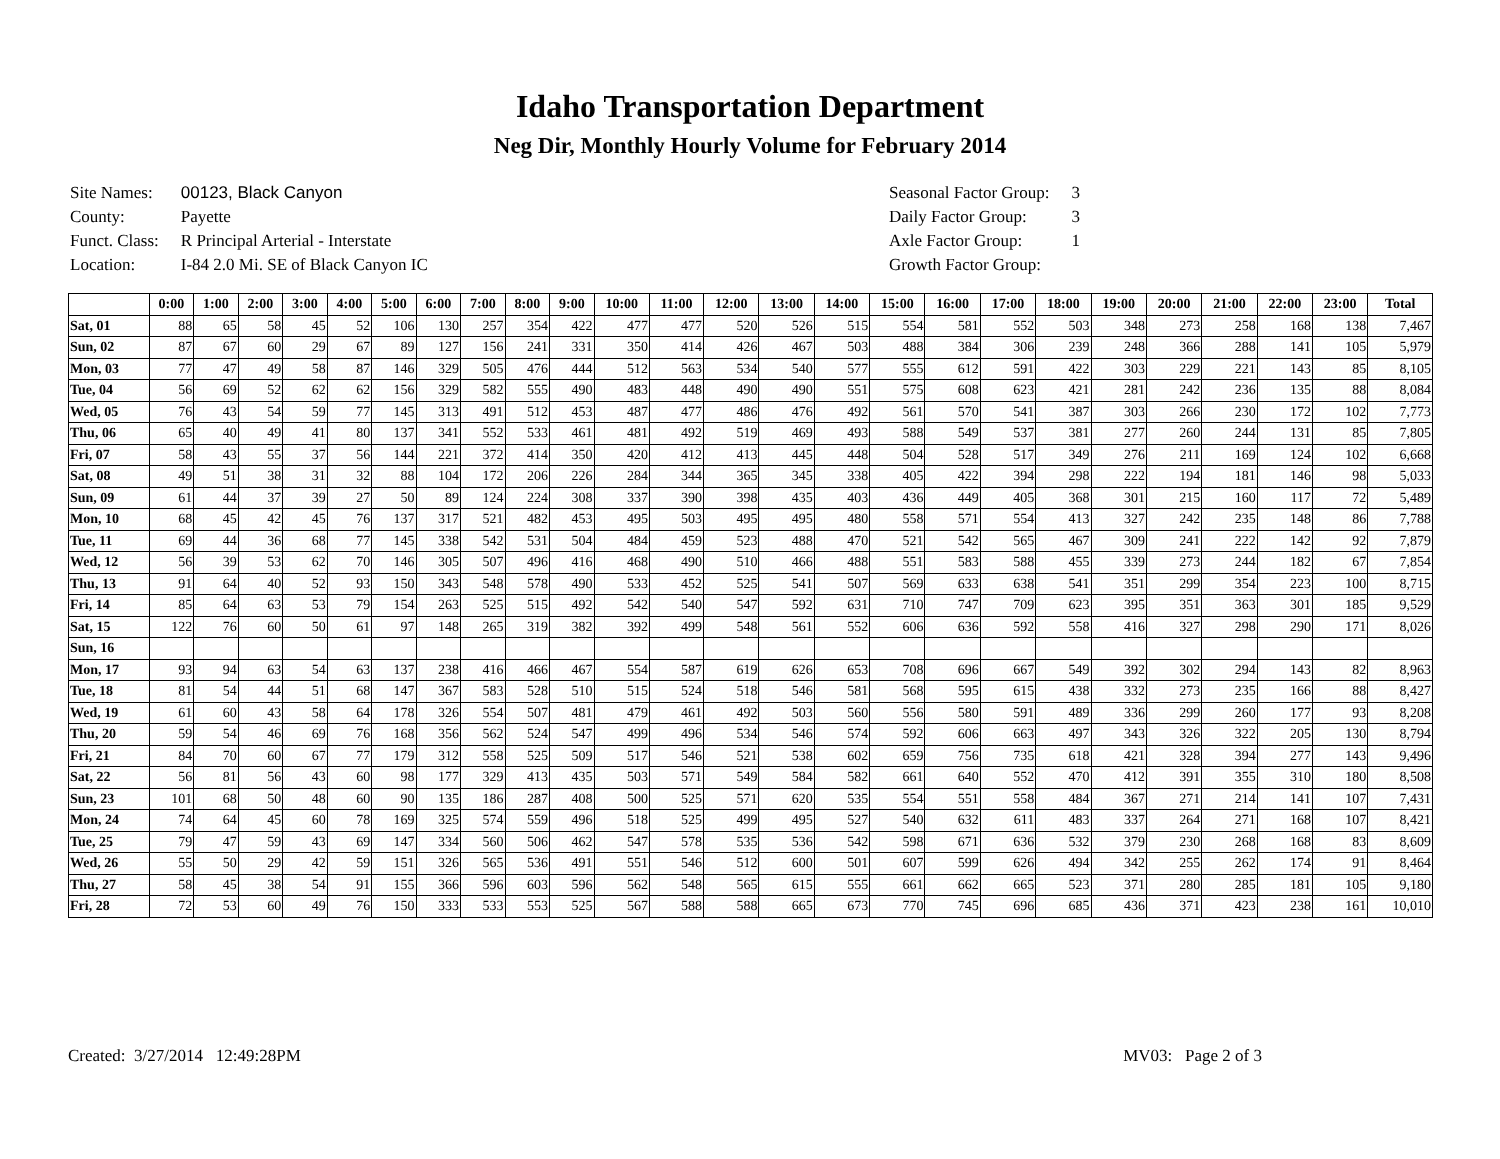Idaho Transportation Department
Neg Dir, Monthly Hourly Volume for February 2014
| Site Names: | 00123, Black Canyon |
| County: | Payette |
| Funct. Class: | R Principal Arterial - Interstate |
| Location: | I-84 2.0 Mi. SE of Black Canyon IC |
| Seasonal Factor Group: | 3 |
| Daily Factor Group: | 3 |
| Axle Factor Group: | 1 |
| Growth Factor Group: | |
| | 0:00 | 1:00 | 2:00 | 3:00 | 4:00 | 5:00 | 6:00 | 7:00 | 8:00 | 9:00 | 10:00 | 11:00 | 12:00 | 13:00 | 14:00 | 15:00 | 16:00 | 17:00 | 18:00 | 19:00 | 20:00 | 21:00 | 22:00 | 23:00 | Total |
| --- | --- | --- | --- | --- | --- | --- | --- | --- | --- | --- | --- | --- | --- | --- | --- | --- | --- | --- | --- | --- | --- | --- | --- | --- | --- |
| Sat, 01 | 88 | 65 | 58 | 45 | 52 | 106 | 130 | 257 | 354 | 422 | 477 | 477 | 520 | 526 | 515 | 554 | 581 | 552 | 503 | 348 | 273 | 258 | 168 | 138 | 7,467 |
| Sun, 02 | 87 | 67 | 60 | 29 | 67 | 89 | 127 | 156 | 241 | 331 | 350 | 414 | 426 | 467 | 503 | 488 | 384 | 306 | 239 | 248 | 366 | 288 | 141 | 105 | 5,979 |
| Mon, 03 | 77 | 47 | 49 | 58 | 87 | 146 | 329 | 505 | 476 | 444 | 512 | 563 | 534 | 540 | 577 | 555 | 612 | 591 | 422 | 303 | 229 | 221 | 143 | 85 | 8,105 |
| Tue, 04 | 56 | 69 | 52 | 62 | 62 | 156 | 329 | 582 | 555 | 490 | 483 | 448 | 490 | 490 | 551 | 575 | 608 | 623 | 421 | 281 | 242 | 236 | 135 | 88 | 8,084 |
| Wed, 05 | 76 | 43 | 54 | 59 | 77 | 145 | 313 | 491 | 512 | 453 | 487 | 477 | 486 | 476 | 492 | 561 | 570 | 541 | 387 | 303 | 266 | 230 | 172 | 102 | 7,773 |
| Thu, 06 | 65 | 40 | 49 | 41 | 80 | 137 | 341 | 552 | 533 | 461 | 481 | 492 | 519 | 469 | 493 | 588 | 549 | 537 | 381 | 277 | 260 | 244 | 131 | 85 | 7,805 |
| Fri, 07 | 58 | 43 | 55 | 37 | 56 | 144 | 221 | 372 | 414 | 350 | 420 | 412 | 413 | 445 | 448 | 504 | 528 | 517 | 349 | 276 | 211 | 169 | 124 | 102 | 6,668 |
| Sat, 08 | 49 | 51 | 38 | 31 | 32 | 88 | 104 | 172 | 206 | 226 | 284 | 344 | 365 | 345 | 338 | 405 | 422 | 394 | 298 | 222 | 194 | 181 | 146 | 98 | 5,033 |
| Sun, 09 | 61 | 44 | 37 | 39 | 27 | 50 | 89 | 124 | 224 | 308 | 337 | 390 | 398 | 435 | 403 | 436 | 449 | 405 | 368 | 301 | 215 | 160 | 117 | 72 | 5,489 |
| Mon, 10 | 68 | 45 | 42 | 45 | 76 | 137 | 317 | 521 | 482 | 453 | 495 | 503 | 495 | 495 | 480 | 558 | 571 | 554 | 413 | 327 | 242 | 235 | 148 | 86 | 7,788 |
| Tue, 11 | 69 | 44 | 36 | 68 | 77 | 145 | 338 | 542 | 531 | 504 | 484 | 459 | 523 | 488 | 470 | 521 | 542 | 565 | 467 | 309 | 241 | 222 | 142 | 92 | 7,879 |
| Wed, 12 | 56 | 39 | 53 | 62 | 70 | 146 | 305 | 507 | 496 | 416 | 468 | 490 | 510 | 466 | 488 | 551 | 583 | 588 | 455 | 339 | 273 | 244 | 182 | 67 | 7,854 |
| Thu, 13 | 91 | 64 | 40 | 52 | 93 | 150 | 343 | 548 | 578 | 490 | 533 | 452 | 525 | 541 | 507 | 569 | 633 | 638 | 541 | 351 | 299 | 354 | 223 | 100 | 8,715 |
| Fri, 14 | 85 | 64 | 63 | 53 | 79 | 154 | 263 | 525 | 515 | 492 | 542 | 540 | 547 | 592 | 631 | 710 | 747 | 709 | 623 | 395 | 351 | 363 | 301 | 185 | 9,529 |
| Sat, 15 | 122 | 76 | 60 | 50 | 61 | 97 | 148 | 265 | 319 | 382 | 392 | 499 | 548 | 561 | 552 | 606 | 636 | 592 | 558 | 416 | 327 | 298 | 290 | 171 | 8,026 |
| Sun, 16 | | | | | | | | | | | | | | | | | | | | | | | | | |
| Mon, 17 | 93 | 94 | 63 | 54 | 63 | 137 | 238 | 416 | 466 | 467 | 554 | 587 | 619 | 626 | 653 | 708 | 696 | 667 | 549 | 392 | 302 | 294 | 143 | 82 | 8,963 |
| Tue, 18 | 81 | 54 | 44 | 51 | 68 | 147 | 367 | 583 | 528 | 510 | 515 | 524 | 518 | 546 | 581 | 568 | 595 | 615 | 438 | 332 | 273 | 235 | 166 | 88 | 8,427 |
| Wed, 19 | 61 | 60 | 43 | 58 | 64 | 178 | 326 | 554 | 507 | 481 | 479 | 461 | 492 | 503 | 560 | 556 | 580 | 591 | 489 | 336 | 299 | 260 | 177 | 93 | 8,208 |
| Thu, 20 | 59 | 54 | 46 | 69 | 76 | 168 | 356 | 562 | 524 | 547 | 499 | 496 | 534 | 546 | 574 | 592 | 606 | 663 | 497 | 343 | 326 | 322 | 205 | 130 | 8,794 |
| Fri, 21 | 84 | 70 | 60 | 67 | 77 | 179 | 312 | 558 | 525 | 509 | 517 | 546 | 521 | 538 | 602 | 659 | 756 | 735 | 618 | 421 | 328 | 394 | 277 | 143 | 9,496 |
| Sat, 22 | 56 | 81 | 56 | 43 | 60 | 98 | 177 | 329 | 413 | 435 | 503 | 571 | 549 | 584 | 582 | 661 | 640 | 552 | 470 | 412 | 391 | 355 | 310 | 180 | 8,508 |
| Sun, 23 | 101 | 68 | 50 | 48 | 60 | 90 | 135 | 186 | 287 | 408 | 500 | 525 | 571 | 620 | 535 | 554 | 551 | 558 | 484 | 367 | 271 | 214 | 141 | 107 | 7,431 |
| Mon, 24 | 74 | 64 | 45 | 60 | 78 | 169 | 325 | 574 | 559 | 496 | 518 | 525 | 499 | 495 | 527 | 540 | 632 | 611 | 483 | 337 | 264 | 271 | 168 | 107 | 8,421 |
| Tue, 25 | 79 | 47 | 59 | 43 | 69 | 147 | 334 | 560 | 506 | 462 | 547 | 578 | 535 | 536 | 542 | 598 | 671 | 636 | 532 | 379 | 230 | 268 | 168 | 83 | 8,609 |
| Wed, 26 | 55 | 50 | 29 | 42 | 59 | 151 | 326 | 565 | 536 | 491 | 551 | 546 | 512 | 600 | 501 | 607 | 599 | 626 | 494 | 342 | 255 | 262 | 174 | 91 | 8,464 |
| Thu, 27 | 58 | 45 | 38 | 54 | 91 | 155 | 366 | 596 | 603 | 596 | 562 | 548 | 565 | 615 | 555 | 661 | 662 | 665 | 523 | 371 | 280 | 285 | 181 | 105 | 9,180 |
| Fri, 28 | 72 | 53 | 60 | 49 | 76 | 150 | 333 | 533 | 553 | 525 | 567 | 588 | 588 | 665 | 673 | 770 | 745 | 696 | 685 | 436 | 371 | 423 | 238 | 161 | 10,010 |
Created: 3/27/2014 12:49:28PM MV03: Page 2 of 3